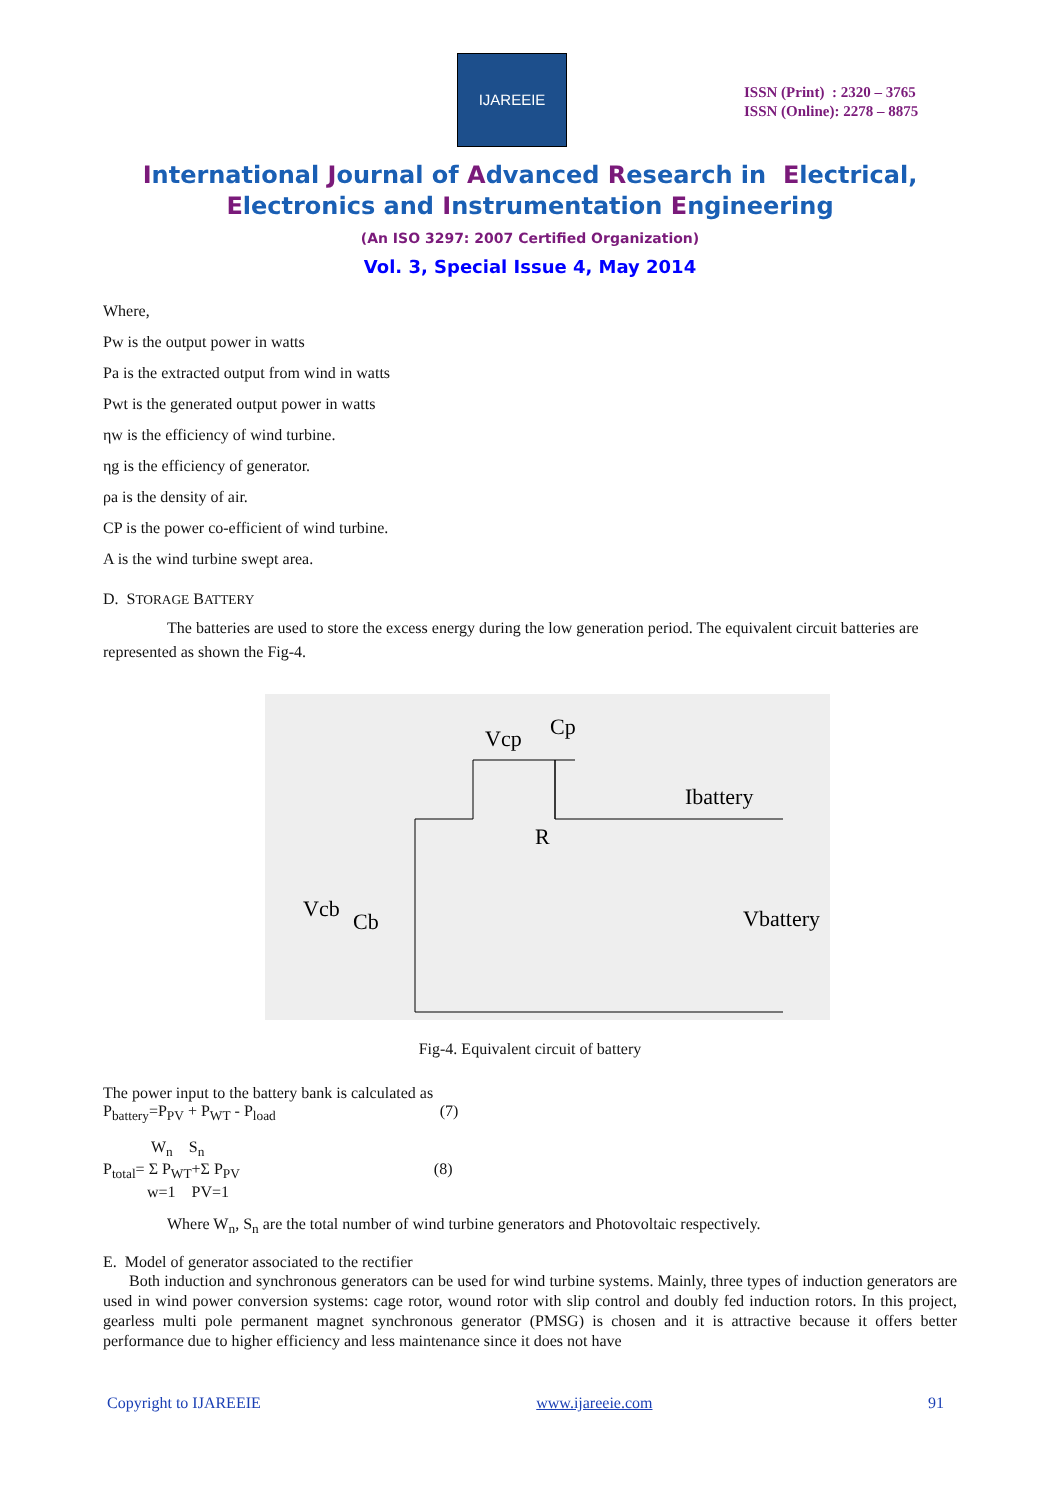IJAREEIE
ISSN (Print) : 2320 – 3765
ISSN (Online): 2278 – 8875
International Journal of Advanced Research in Electrical,
Electronics and Instrumentation Engineering
(An ISO 3297: 2007 Certified Organization)
Vol. 3, Special Issue 4, May 2014
Where,
Pw is the output power in watts
Pa is the extracted output from wind in watts
Pwt is the generated output power in watts
ηw is the efficiency of wind turbine.
ηg is the efficiency of generator.
ρa is the density of air.
CP is the power co-efficient of wind turbine.
A is the wind turbine swept area.
D. STORAGE BATTERY
The batteries are used to store the excess energy during the low generation period. The equivalent circuit batteries are represented as shown the Fig-4.
Cp
Vcp
R
Ibattery
Vcb
Cb
Vbattery
Fig-4. Equivalent circuit of battery
The power input to the battery bank is calculated as
P<sub>battery</sub>=P<sub>PV</sub> + P<sub>WT</sub> - P<sub>load</sub> (7)
W<sub>n</sub> S<sub>n</sub>
P<sub>total</sub>= Σ P<sub>WT</sub>+Σ P<sub>PV</sub> (8)
w=1 PV=1
Where W<sub>n</sub>, S<sub>n</sub> are the total number of wind turbine generators and Photovoltaic respectively.
E. Model of generator associated to the rectifier
Both induction and synchronous generators can be used for wind turbine systems. Mainly, three types of induction generators are used in wind power conversion systems: cage rotor, wound rotor with slip control and doubly fed induction rotors. In this project, gearless multi pole permanent magnet synchronous generator (PMSG) is chosen and it is attractive because it offers better performance due to higher efficiency and less maintenance since it does not have
Copyright to IJAREEIE www.ijareeie.com 91